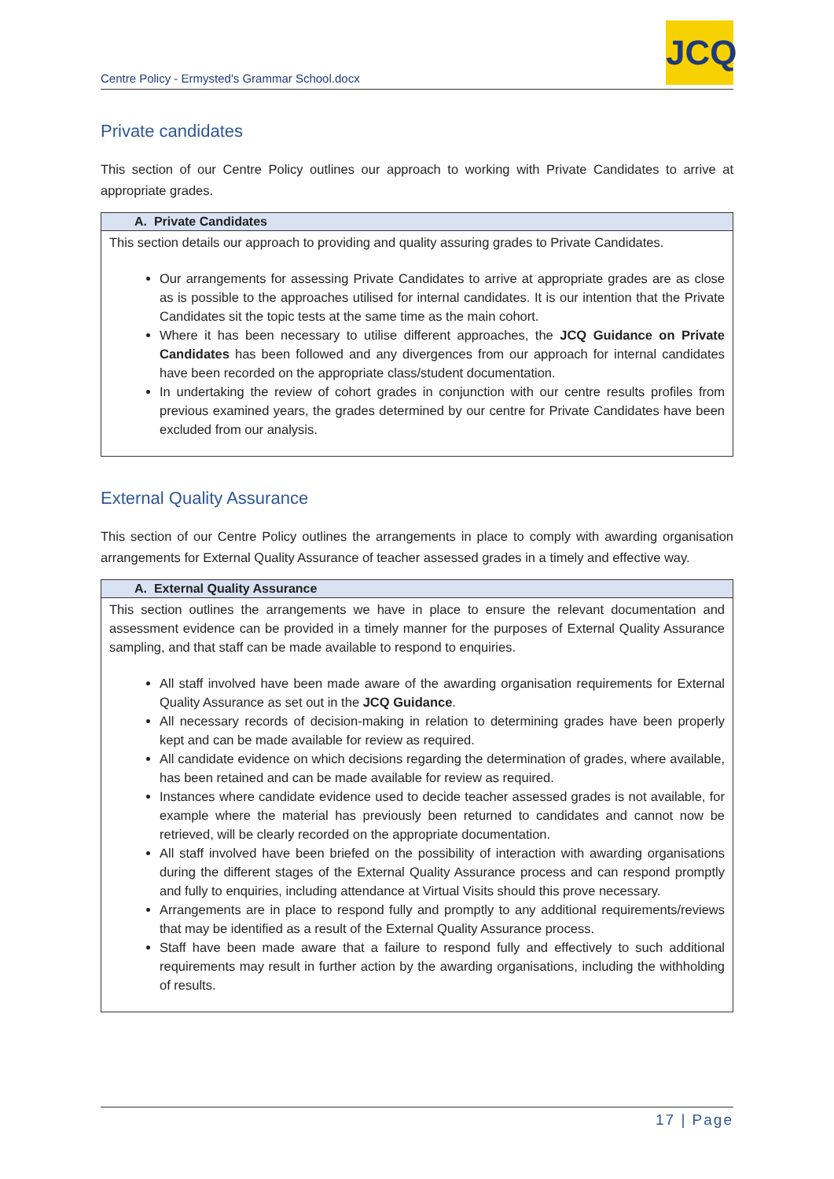Centre Policy - Ermysted's Grammar School.docx
JCQ
Private candidates
This section of our Centre Policy outlines our approach to working with Private Candidates to arrive at appropriate grades.
| A. Private Candidates |
| --- |
| This section details our approach to providing and quality assuring grades to Private Candidates. Our arrangements for assessing Private Candidates to arrive at appropriate grades are as close as is possible to the approaches utilised for internal candidates. It is our intention that the Private Candidates sit the topic tests at the same time as the main cohort. Where it has been necessary to utilise different approaches, the JCQ Guidance on Private Candidates has been followed and any divergences from our approach for internal candidates have been recorded on the appropriate class/student documentation. In undertaking the review of cohort grades in conjunction with our centre results profiles from previous examined years, the grades determined by our centre for Private Candidates have been excluded from our analysis. |
External Quality Assurance
This section of our Centre Policy outlines the arrangements in place to comply with awarding organisation arrangements for External Quality Assurance of teacher assessed grades in a timely and effective way.
| A. External Quality Assurance |
| --- |
| This section outlines the arrangements we have in place to ensure the relevant documentation and assessment evidence can be provided in a timely manner for the purposes of External Quality Assurance sampling, and that staff can be made available to respond to enquiries. All staff involved have been made aware of the awarding organisation requirements for External Quality Assurance as set out in the JCQ Guidance . All necessary records of decision-making in relation to determining grades have been properly kept and can be made available for review as required. All candidate evidence on which decisions regarding the determination of grades, where available, has been retained and can be made available for review as required. Instances where candidate evidence used to decide teacher assessed grades is not available, for example where the material has previously been returned to candidates and cannot now be retrieved, will be clearly recorded on the appropriate documentation. All staff involved have been briefed on the possibility of interaction with awarding organisations during the different stages of the External Quality Assurance process and can respond promptly and fully to enquiries, including attendance at Virtual Visits should this prove necessary. Arrangements are in place to respond fully and promptly to any additional requirements/reviews that may be identified as a result of the External Quality Assurance process. Staff have been made aware that a failure to respond fully and effectively to such additional requirements may result in further action by the awarding organisations, including the withholding of results. |
17 | Page